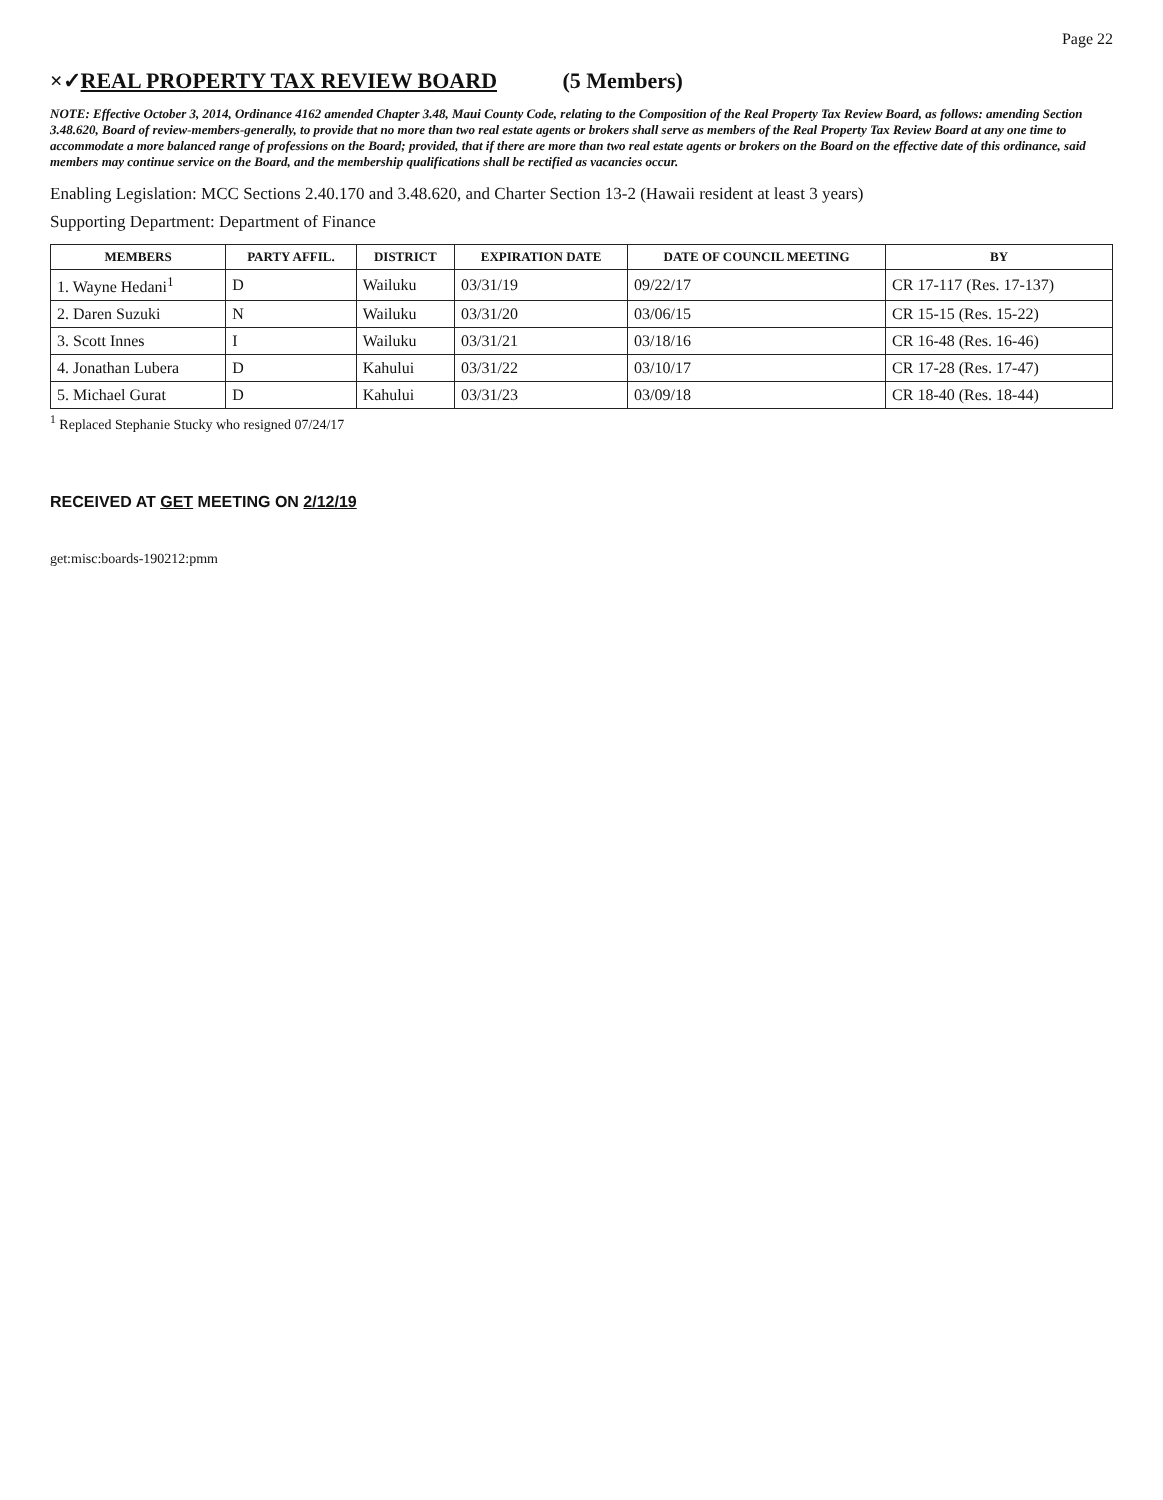Page 22
×✓REAL PROPERTY TAX REVIEW BOARD (5 Members)
NOTE: Effective October 3, 2014, Ordinance 4162 amended Chapter 3.48, Maui County Code, relating to the Composition of the Real Property Tax Review Board, as follows: amending Section 3.48.620, Board of review-members-generally, to provide that no more than two real estate agents or brokers shall serve as members of the Real Property Tax Review Board at any one time to accommodate a more balanced range of professions on the Board; provided, that if there are more than two real estate agents or brokers on the Board on the effective date of this ordinance, said members may continue service on the Board, and the membership qualifications shall be rectified as vacancies occur.
Enabling Legislation: MCC Sections 2.40.170 and 3.48.620, and Charter Section 13-2 (Hawaii resident at least 3 years)
Supporting Department: Department of Finance
| MEMBERS | PARTY AFFIL. | DISTRICT | EXPIRATION DATE | DATE OF COUNCIL MEETING | BY |
| --- | --- | --- | --- | --- | --- |
| 1. Wayne Hedani<sup>1</sup> | D | Wailuku | 03/31/19 | 09/22/17 | CR 17-117 (Res. 17-137) |
| 2. Daren Suzuki | N | Wailuku | 03/31/20 | 03/06/15 | CR 15-15 (Res. 15-22) |
| 3. Scott Innes | I | Wailuku | 03/31/21 | 03/18/16 | CR 16-48 (Res. 16-46) |
| 4. Jonathan Lubera | D | Kahului | 03/31/22 | 03/10/17 | CR 17-28 (Res. 17-47) |
| 5. Michael Gurat | D | Kahului | 03/31/23 | 03/09/18 | CR 18-40 (Res. 18-44) |
<sup>1</sup> Replaced Stephanie Stucky who resigned 07/24/17
RECEIVED AT GET MEETING ON 2/12/19
get:misc:boards-190212:pmm